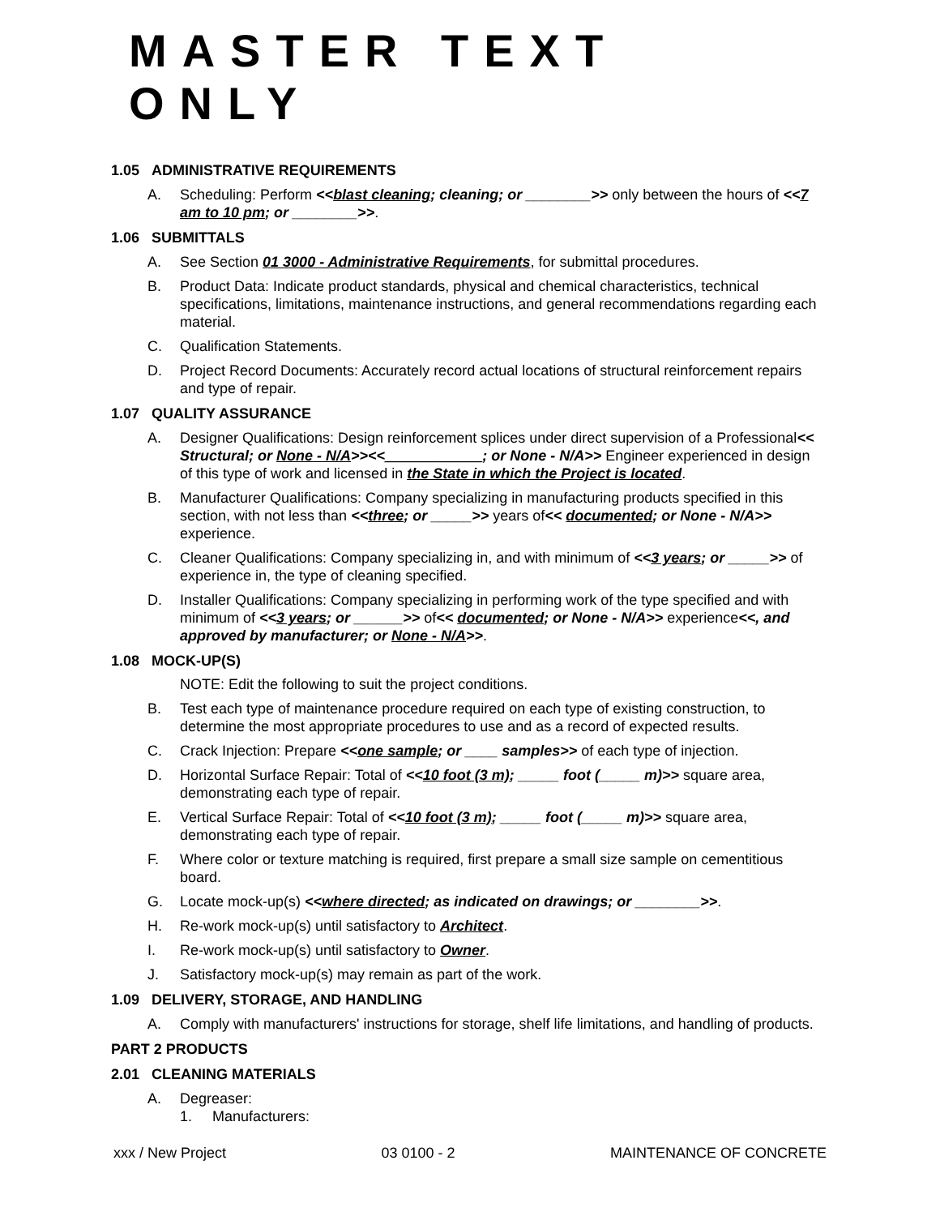MASTER TEXT ONLY
1.05 ADMINISTRATIVE REQUIREMENTS
A. Scheduling: Perform <<blast cleaning; cleaning; or ________>> only between the hours of <<7 am to 10 pm; or ________>>.
1.06 SUBMITTALS
A. See Section 01 3000 - Administrative Requirements, for submittal procedures.
B. Product Data: Indicate product standards, physical and chemical characteristics, technical specifications, limitations, maintenance instructions, and general recommendations regarding each material.
C. Qualification Statements.
D. Project Record Documents: Accurately record actual locations of structural reinforcement repairs and type of repair.
1.07 QUALITY ASSURANCE
A. Designer Qualifications: Design reinforcement splices under direct supervision of a Professional<< Structural; or None - N/A>><<____________; or None - N/A>> Engineer experienced in design of this type of work and licensed in the State in which the Project is located.
B. Manufacturer Qualifications: Company specializing in manufacturing products specified in this section, with not less than <<three; or _____>> years of<< documented; or None - N/A>> experience.
C. Cleaner Qualifications: Company specializing in, and with minimum of <<3 years; or _____>> of experience in, the type of cleaning specified.
D. Installer Qualifications: Company specializing in performing work of the type specified and with minimum of <<3 years; or ______>> of<< documented; or None - N/A>> experience<<, and approved by manufacturer; or None - N/A>>.
1.08 MOCK-UP(S)
NOTE: Edit the following to suit the project conditions.
B. Test each type of maintenance procedure required on each type of existing construction, to determine the most appropriate procedures to use and as a record of expected results.
C. Crack Injection: Prepare <<one sample; or ____ samples>> of each type of injection.
D. Horizontal Surface Repair: Total of <<10 foot (3 m); _____ foot (_____ m)>> square area, demonstrating each type of repair.
E. Vertical Surface Repair: Total of <<10 foot (3 m); _____ foot (_____ m)>> square area, demonstrating each type of repair.
F. Where color or texture matching is required, first prepare a small size sample on cementitious board.
G. Locate mock-up(s) <<where directed; as indicated on drawings; or ________>>.
H. Re-work mock-up(s) until satisfactory to Architect.
I. Re-work mock-up(s) until satisfactory to Owner.
J. Satisfactory mock-up(s) may remain as part of the work.
1.09 DELIVERY, STORAGE, AND HANDLING
A. Comply with manufacturers' instructions for storage, shelf life limitations, and handling of products.
PART 2 PRODUCTS
2.01 CLEANING MATERIALS
A. Degreaser:
1. Manufacturers:
xxx / New Project 03 0100 - 2 MAINTENANCE OF CONCRETE